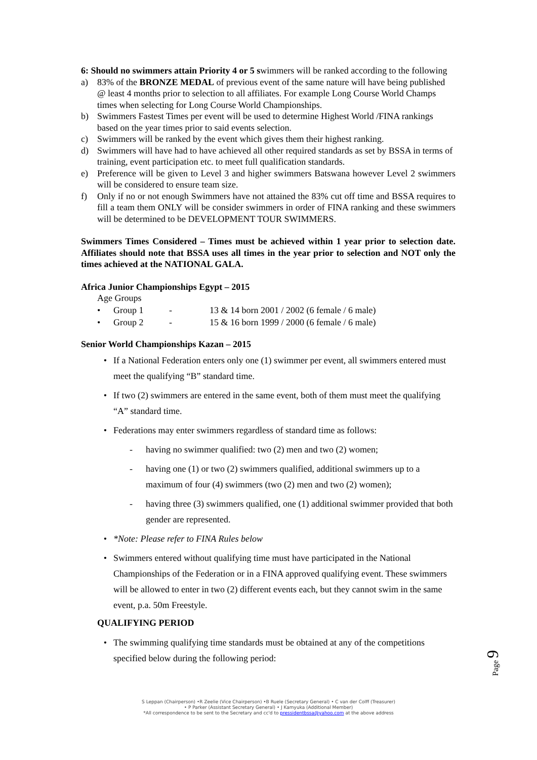6: Should no swimmers attain Priority 4 or 5 swimmers will be ranked according to the following
a) 83% of the BRONZE MEDAL of previous event of the same nature will have being published @ least 4 months prior to selection to all affiliates. For example Long Course World Champs times when selecting for Long Course World Championships.
b) Swimmers Fastest Times per event will be used to determine Highest World /FINA rankings based on the year times prior to said events selection.
c) Swimmers will be ranked by the event which gives them their highest ranking.
d) Swimmers will have had to have achieved all other required standards as set by BSSA in terms of training, event participation etc. to meet full qualification standards.
e) Preference will be given to Level 3 and higher swimmers Batswana however Level 2 swimmers will be considered to ensure team size.
f) Only if no or not enough Swimmers have not attained the 83% cut off time and BSSA requires to fill a team them ONLY will be consider swimmers in order of FINA ranking and these swimmers will be determined to be DEVELOPMENT TOUR SWIMMERS.
Swimmers Times Considered – Times must be achieved within 1 year prior to selection date. Affiliates should note that BSSA uses all times in the year prior to selection and NOT only the times achieved at the NATIONAL GALA.
Africa Junior Championships Egypt – 2015
Age Groups
• Group 1 - 13 & 14 born 2001 / 2002 (6 female / 6 male)
• Group 2 - 15 & 16 born 1999 / 2000 (6 female / 6 male)
Senior World Championships Kazan – 2015
• If a National Federation enters only one (1) swimmer per event, all swimmers entered must meet the qualifying “B” standard time.
• If two (2) swimmers are entered in the same event, both of them must meet the qualifying “A” standard time.
• Federations may enter swimmers regardless of standard time as follows:
- having no swimmer qualified: two (2) men and two (2) women;
- having one (1) or two (2) swimmers qualified, additional swimmers up to a maximum of four (4) swimmers (two (2) men and two (2) women);
- having three (3) swimmers qualified, one (1) additional swimmer provided that both gender are represented.
• *Note: Please refer to FINA Rules below
• Swimmers entered without qualifying time must have participated in the National Championships of the Federation or in a FINA approved qualifying event. These swimmers will be allowed to enter in two (2) different events each, but they cannot swim in the same event, p.a. 50m Freestyle.
QUALIFYING PERIOD
• The swimming qualifying time standards must be obtained at any of the competitions specified below during the following period:
Page 9
S Leppan (Chairperson) •R Zeelie (Vice Chairperson) •B Ruele (Secretary General) • C van der Colff (Treasurer)
• P Parker (Assistant Secretary General) • J Kamyuka (Additional Member)
*All correspondence to be sent to the Secretary and cc'd to pressidentbssa@yahoo.com at the above address